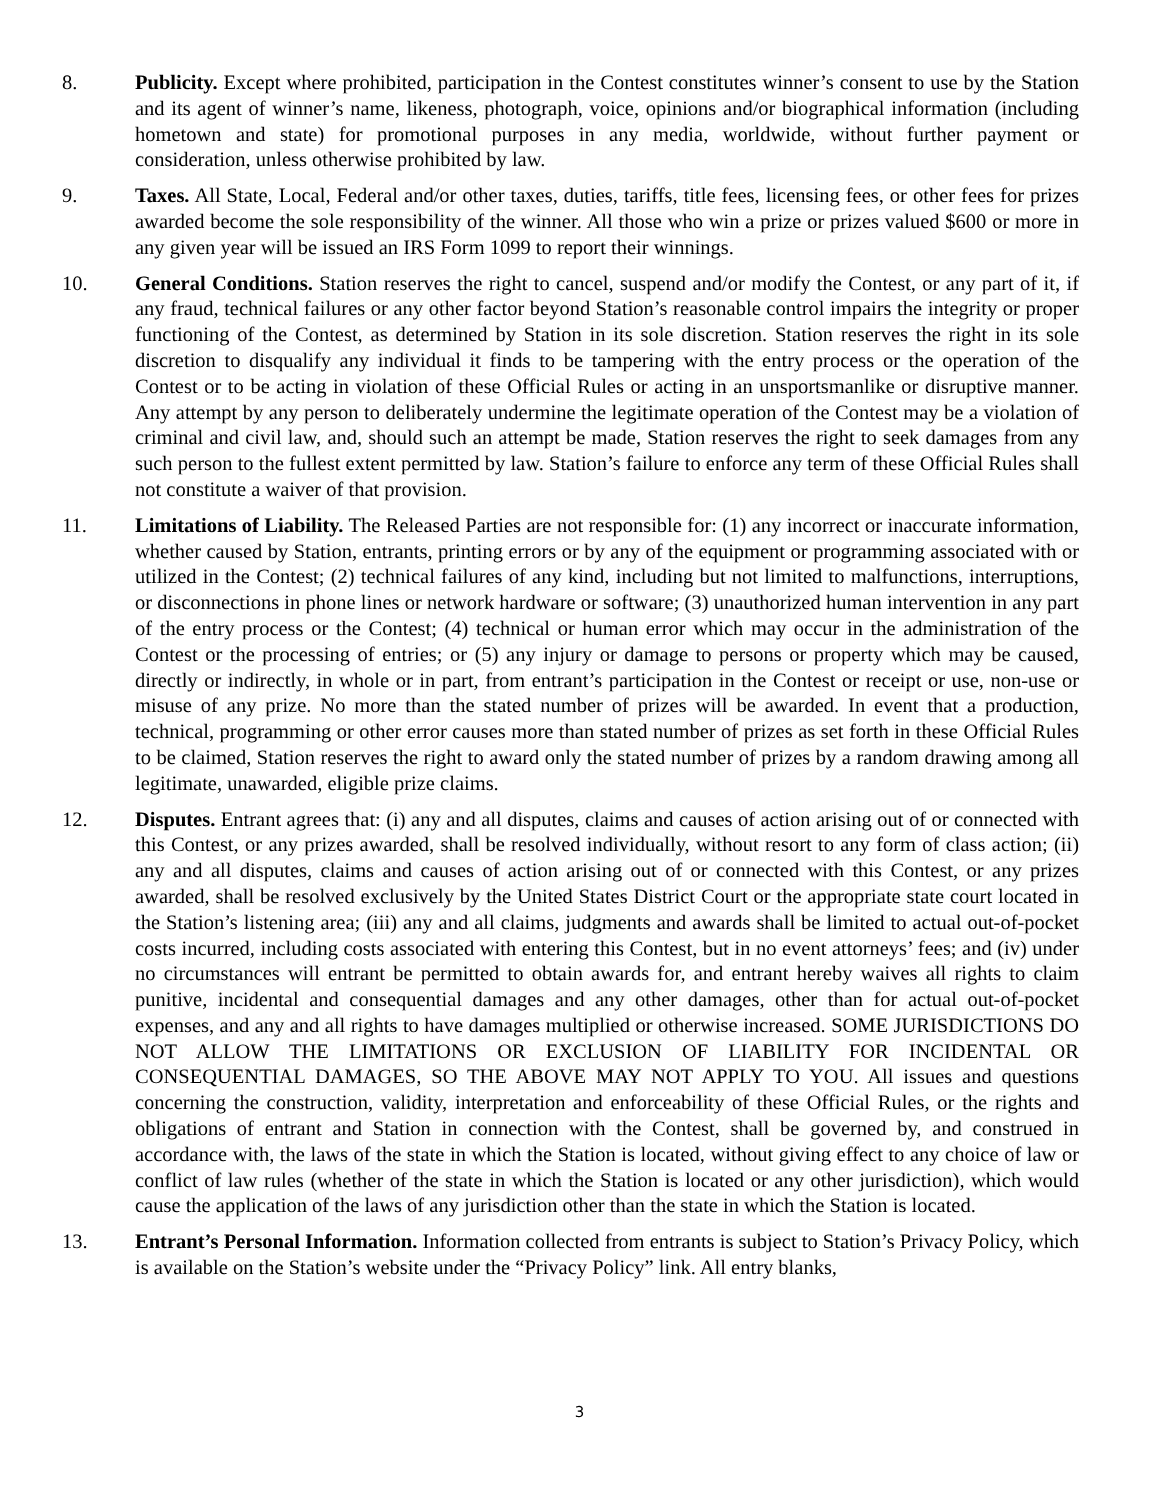8. Publicity. Except where prohibited, participation in the Contest constitutes winner’s consent to use by the Station and its agent of winner’s name, likeness, photograph, voice, opinions and/or biographical information (including hometown and state) for promotional purposes in any media, worldwide, without further payment or consideration, unless otherwise prohibited by law.
9. Taxes. All State, Local, Federal and/or other taxes, duties, tariffs, title fees, licensing fees, or other fees for prizes awarded become the sole responsibility of the winner. All those who win a prize or prizes valued $600 or more in any given year will be issued an IRS Form 1099 to report their winnings.
10. General Conditions. Station reserves the right to cancel, suspend and/or modify the Contest, or any part of it, if any fraud, technical failures or any other factor beyond Station’s reasonable control impairs the integrity or proper functioning of the Contest, as determined by Station in its sole discretion. Station reserves the right in its sole discretion to disqualify any individual it finds to be tampering with the entry process or the operation of the Contest or to be acting in violation of these Official Rules or acting in an unsportsmanlike or disruptive manner. Any attempt by any person to deliberately undermine the legitimate operation of the Contest may be a violation of criminal and civil law, and, should such an attempt be made, Station reserves the right to seek damages from any such person to the fullest extent permitted by law. Station’s failure to enforce any term of these Official Rules shall not constitute a waiver of that provision.
11. Limitations of Liability. The Released Parties are not responsible for: (1) any incorrect or inaccurate information, whether caused by Station, entrants, printing errors or by any of the equipment or programming associated with or utilized in the Contest; (2) technical failures of any kind, including but not limited to malfunctions, interruptions, or disconnections in phone lines or network hardware or software; (3) unauthorized human intervention in any part of the entry process or the Contest; (4) technical or human error which may occur in the administration of the Contest or the processing of entries; or (5) any injury or damage to persons or property which may be caused, directly or indirectly, in whole or in part, from entrant’s participation in the Contest or receipt or use, non-use or misuse of any prize. No more than the stated number of prizes will be awarded. In event that a production, technical, programming or other error causes more than stated number of prizes as set forth in these Official Rules to be claimed, Station reserves the right to award only the stated number of prizes by a random drawing among all legitimate, unawarded, eligible prize claims.
12. Disputes. Entrant agrees that: (i) any and all disputes, claims and causes of action arising out of or connected with this Contest, or any prizes awarded, shall be resolved individually, without resort to any form of class action; (ii) any and all disputes, claims and causes of action arising out of or connected with this Contest, or any prizes awarded, shall be resolved exclusively by the United States District Court or the appropriate state court located in the Station’s listening area; (iii) any and all claims, judgments and awards shall be limited to actual out-of-pocket costs incurred, including costs associated with entering this Contest, but in no event attorneys’ fees; and (iv) under no circumstances will entrant be permitted to obtain awards for, and entrant hereby waives all rights to claim punitive, incidental and consequential damages and any other damages, other than for actual out-of-pocket expenses, and any and all rights to have damages multiplied or otherwise increased. SOME JURISDICTIONS DO NOT ALLOW THE LIMITATIONS OR EXCLUSION OF LIABILITY FOR INCIDENTAL OR CONSEQUENTIAL DAMAGES, SO THE ABOVE MAY NOT APPLY TO YOU. All issues and questions concerning the construction, validity, interpretation and enforceability of these Official Rules, or the rights and obligations of entrant and Station in connection with the Contest, shall be governed by, and construed in accordance with, the laws of the state in which the Station is located, without giving effect to any choice of law or conflict of law rules (whether of the state in which the Station is located or any other jurisdiction), which would cause the application of the laws of any jurisdiction other than the state in which the Station is located.
13. Entrant’s Personal Information. Information collected from entrants is subject to Station’s Privacy Policy, which is available on the Station’s website under the “Privacy Policy” link. All entry blanks,
3